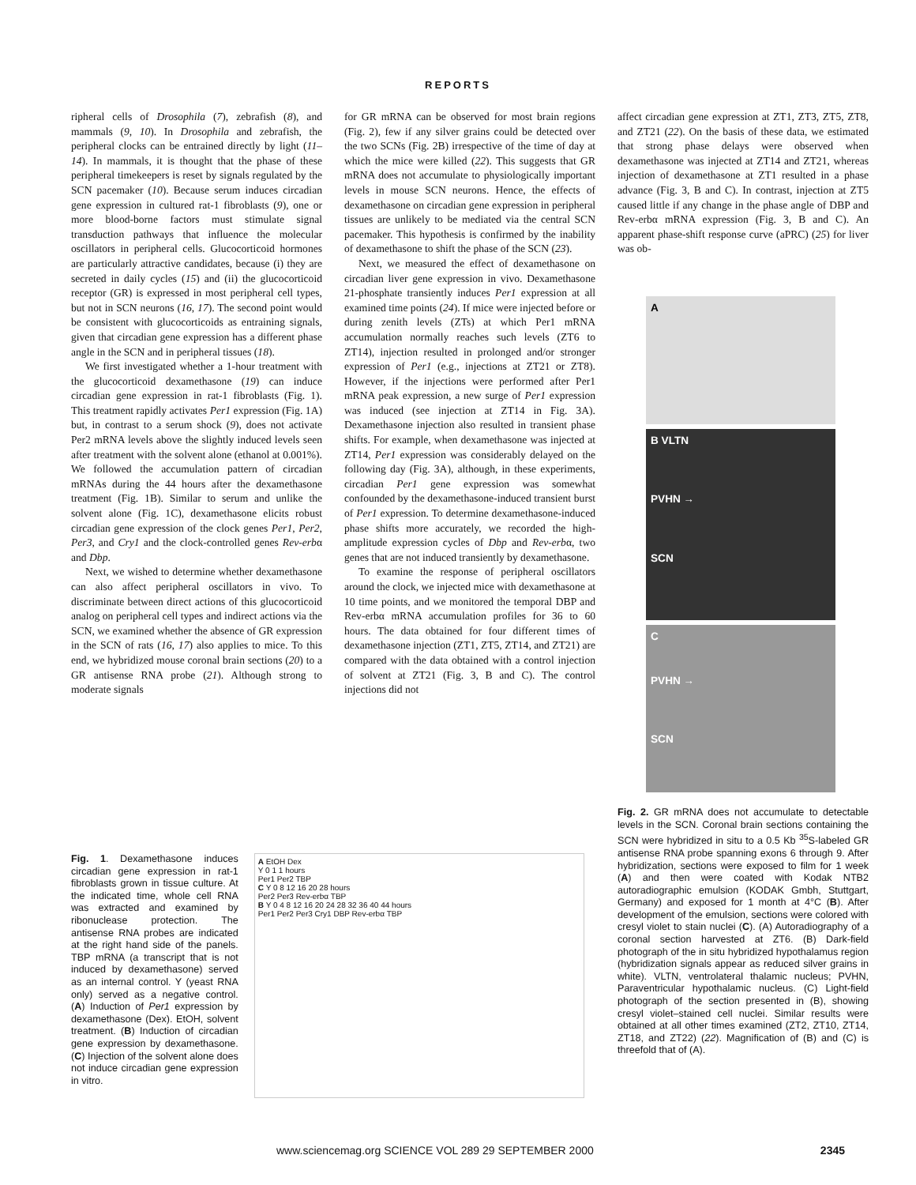REPORTS
ripheral cells of Drosophila (7), zebrafish (8), and mammals (9, 10). In Drosophila and zebrafish, the peripheral clocks can be entrained directly by light (11–14). In mammals, it is thought that the phase of these peripheral timekeepers is reset by signals regulated by the SCN pacemaker (10). Because serum induces circadian gene expression in cultured rat-1 fibroblasts (9), one or more blood-borne factors must stimulate signal transduction pathways that influence the molecular oscillators in peripheral cells. Glucocorticoid hormones are particularly attractive candidates, because (i) they are secreted in daily cycles (15) and (ii) the glucocorticoid receptor (GR) is expressed in most peripheral cell types, but not in SCN neurons (16, 17). The second point would be consistent with glucocorticoids as entraining signals, given that circadian gene expression has a different phase angle in the SCN and in peripheral tissues (18).
We first investigated whether a 1-hour treatment with the glucocorticoid dexamethasone (19) can induce circadian gene expression in rat-1 fibroblasts (Fig. 1). This treatment rapidly activates Per1 expression (Fig. 1A) but, in contrast to a serum shock (9), does not activate Per2 mRNA levels above the slightly induced levels seen after treatment with the solvent alone (ethanol at 0.001%). We followed the accumulation pattern of circadian mRNAs during the 44 hours after the dexamethasone treatment (Fig. 1B). Similar to serum and unlike the solvent alone (Fig. 1C), dexamethasone elicits robust circadian gene expression of the clock genes Per1, Per2, Per3, and Cry1 and the clock-controlled genes Rev-erbα and Dbp.
Next, we wished to determine whether dexamethasone can also affect peripheral oscillators in vivo. To discriminate between direct actions of this glucocorticoid analog on peripheral cell types and indirect actions via the SCN, we examined whether the absence of GR expression in the SCN of rats (16, 17) also applies to mice. To this end, we hybridized mouse coronal brain sections (20) to a GR antisense RNA probe (21). Although strong to moderate signals
for GR mRNA can be observed for most brain regions (Fig. 2), few if any silver grains could be detected over the two SCNs (Fig. 2B) irrespective of the time of day at which the mice were killed (22). This suggests that GR mRNA does not accumulate to physiologically important levels in mouse SCN neurons. Hence, the effects of dexamethasone on circadian gene expression in peripheral tissues are unlikely to be mediated via the central SCN pacemaker. This hypothesis is confirmed by the inability of dexamethasone to shift the phase of the SCN (23).
Next, we measured the effect of dexamethasone on circadian liver gene expression in vivo. Dexamethasone 21-phosphate transiently induces Per1 expression at all examined time points (24). If mice were injected before or during zenith levels (ZTs) at which Per1 mRNA accumulation normally reaches such levels (ZT6 to ZT14), injection resulted in prolonged and/or stronger expression of Per1 (e.g., injections at ZT21 or ZT8). However, if the injections were performed after Per1 mRNA peak expression, a new surge of Per1 expression was induced (see injection at ZT14 in Fig. 3A). Dexamethasone injection also resulted in transient phase shifts. For example, when dexamethasone was injected at ZT14, Per1 expression was considerably delayed on the following day (Fig. 3A), although, in these experiments, circadian Per1 gene expression was somewhat confounded by the dexamethasone-induced transient burst of Per1 expression. To determine dexamethasone-induced phase shifts more accurately, we recorded the high-amplitude expression cycles of Dbp and Rev-erbα, two genes that are not induced transiently by dexamethasone.
To examine the response of peripheral oscillators around the clock, we injected mice with dexamethasone at 10 time points, and we monitored the temporal DBP and Rev-erbα mRNA accumulation profiles for 36 to 60 hours. The data obtained for four different times of dexamethasone injection (ZT1, ZT5, ZT14, and ZT21) are compared with the data obtained with a control injection of solvent at ZT21 (Fig. 3, B and C). The control injections did not
affect circadian gene expression at ZT1, ZT3, ZT5, ZT8, and ZT21 (22). On the basis of these data, we estimated that strong phase delays were observed when dexamethasone was injected at ZT14 and ZT21, whereas injection of dexamethasone at ZT1 resulted in a phase advance (Fig. 3, B and C). In contrast, injection at ZT5 caused little if any change in the phase angle of DBP and Rev-erbα mRNA expression (Fig. 3, B and C). An apparent phase-shift response curve (aPRC) (25) for liver was ob-
A
B VLTN
PVHN →
SCN
C
PVHN →
SCN
Fig. 2. GR mRNA does not accumulate to detectable levels in the SCN. Coronal brain sections containing the SCN were hybridized in situ to a 0.5 Kb <sup>35</sup>S-labeled GR antisense RNA probe spanning exons 6 through 9. After hybridization, sections were exposed to film for 1 week (A) and then were coated with Kodak NTB2 autoradiographic emulsion (KODAK Gmbh, Stuttgart, Germany) and exposed for 1 month at 4°C (B). After development of the emulsion, sections were colored with cresyl violet to stain nuclei (C). (A) Autoradiography of a coronal section harvested at ZT6. (B) Dark-field photograph of the in situ hybridized hypothalamus region (hybridization signals appear as reduced silver grains in white). VLTN, ventrolateral thalamic nucleus; PVHN, Paraventricular hypothalamic nucleus. (C) Light-field photograph of the section presented in (B), showing cresyl violet–stained cell nuclei. Similar results were obtained at all other times examined (ZT2, ZT10, ZT14, ZT18, and ZT22) (22). Magnification of (B) and (C) is threefold that of (A).
Fig. 1. Dexamethasone induces circadian gene expression in rat-1 fibroblasts grown in tissue culture. At the indicated time, whole cell RNA was extracted and examined by ribonuclease protection. The antisense RNA probes are indicated at the right hand side of the panels. TBP mRNA (a transcript that is not induced by dexamethasone) served as an internal control. Y (yeast RNA only) served as a negative control. (A) Induction of Per1 expression by dexamethasone (Dex). EtOH, solvent treatment. (B) Induction of circadian gene expression by dexamethasone. (C) Injection of the solvent alone does not induce circadian gene expression in vitro.
A EtOH Dex
Y 0 1 1 hours
Per1 Per2 TBP
C Y 0 8 12 16 20 28 hours
Per2 Per3 Rev-erbα TBP
B Y 0 4 8 12 16 20 24 28 32 36 40 44 hours
Per1 Per2 Per3 Cry1 DBP Rev-erbα TBP
www.sciencemag.org SCIENCE VOL 289 29 SEPTEMBER 2000 2345